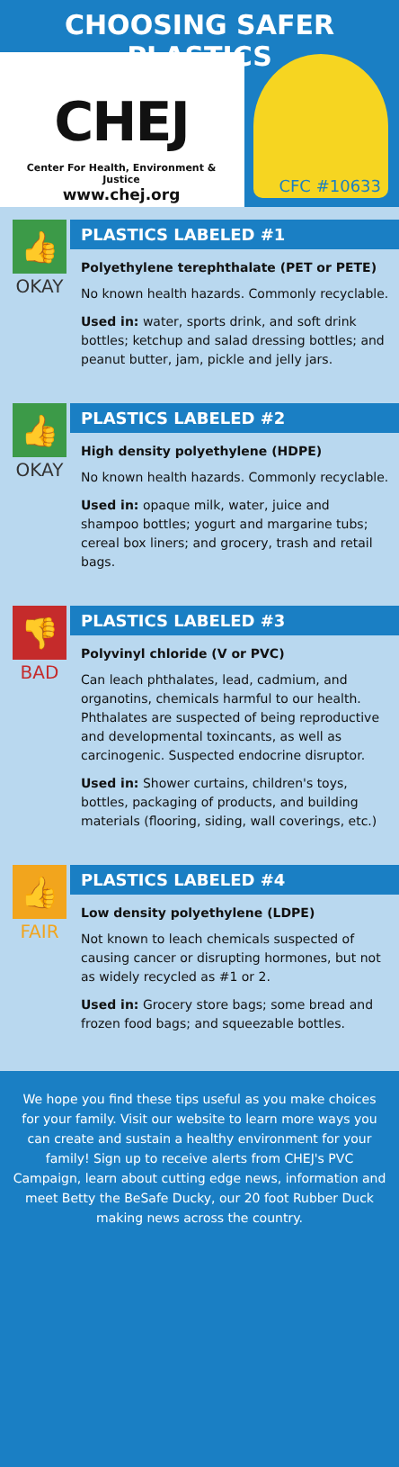CHOOSING SAFER PLASTICS
CHEJ
Center For Health, Environment & Justice
www.chej.org
CFC #10633
👍
OKAY
PLASTICS LABELED #1
Polyethylene terephthalate (PET or PETE)
No known health hazards. Commonly recyclable.
Used in: water, sports drink, and soft drink bottles; ketchup and salad dressing bottles; and peanut butter, jam, pickle and jelly jars.
👍
OKAY
PLASTICS LABELED #2
High density polyethylene (HDPE)
No known health hazards. Commonly recyclable.
Used in: opaque milk, water, juice and shampoo bottles; yogurt and margarine tubs; cereal box liners; and grocery, trash and retail bags.
👎
BAD
PLASTICS LABELED #3
Polyvinyl chloride (V or PVC)
Can leach phthalates, lead, cadmium, and organotins, chemicals harmful to our health. Phthalates are suspected of being reproductive and developmental toxincants, as well as carcinogenic. Suspected endocrine disruptor.
Used in: Shower curtains, children's toys, bottles, packaging of products, and building materials (flooring, siding, wall coverings, etc.)
👍
FAIR
PLASTICS LABELED #4
Low density polyethylene (LDPE)
Not known to leach chemicals suspected of causing cancer or disrupting hormones, but not as widely recycled as #1 or 2.
Used in: Grocery store bags; some bread and frozen food bags; and squeezable bottles.
We hope you find these tips useful as you make choices for your family. Visit our website to learn more ways you can create and sustain a healthy environment for your family! Sign up to receive alerts from CHEJ's PVC Campaign, learn about cutting edge news, information and meet Betty the BeSafe Ducky, our 20 foot Rubber Duck making news across the country.